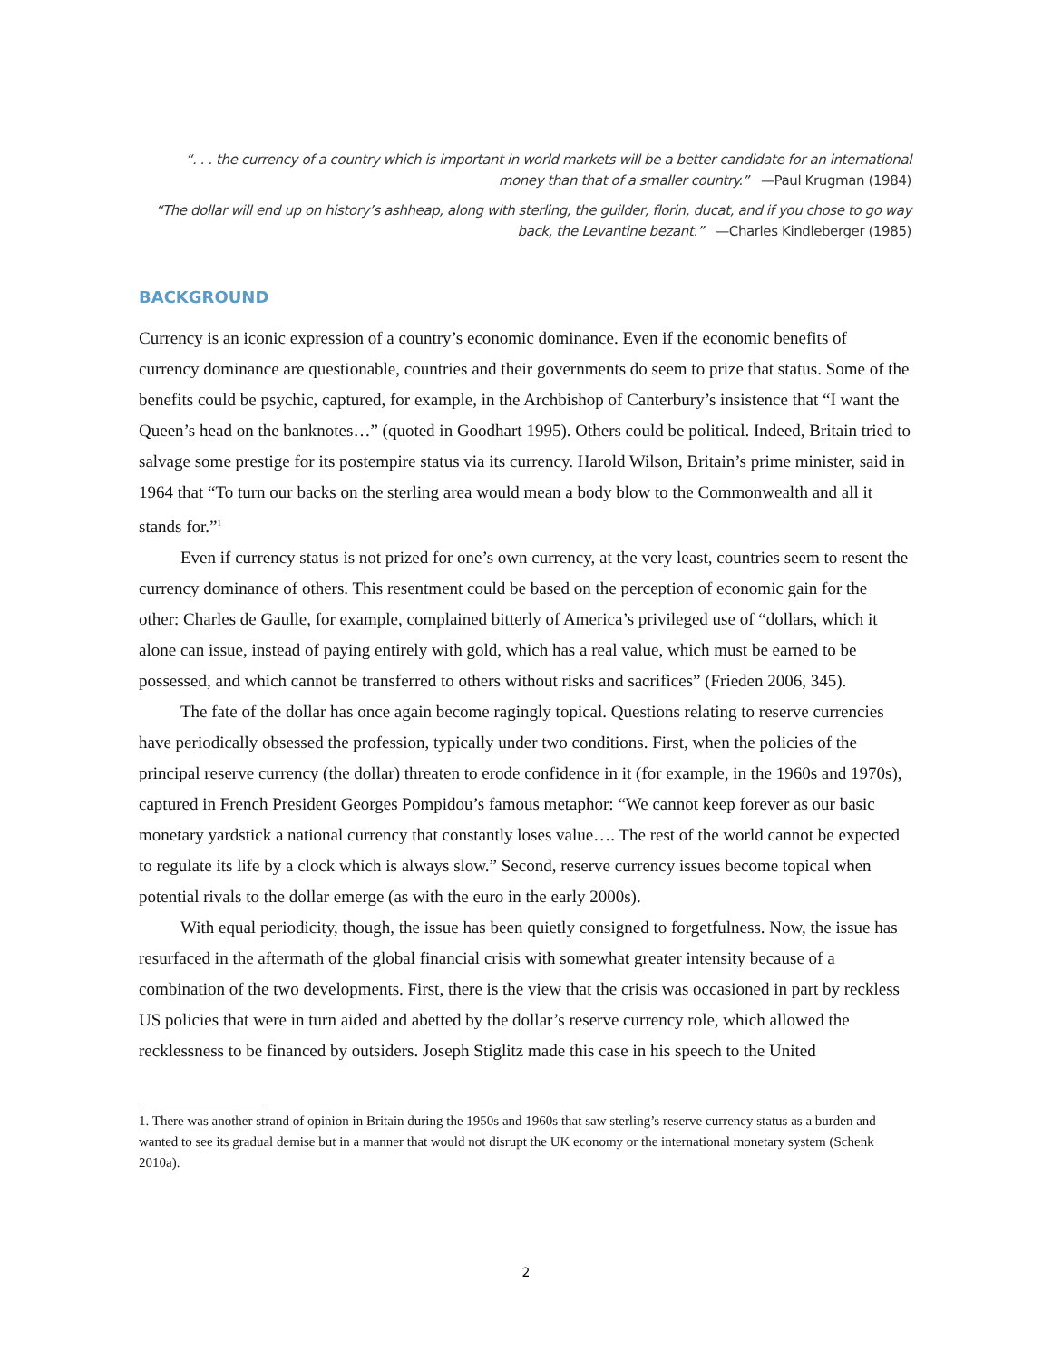“. . . the currency of a country which is important in world markets will be a better candidate for an international money than that of a smaller country.” —Paul Krugman (1984)
“The dollar will end up on history’s ashheap, along with sterling, the guilder, florin, ducat, and if you chose to go way back, the Levantine bezant.” —Charles Kindleberger (1985)
BACKGROUND
Currency is an iconic expression of a country’s economic dominance. Even if the economic benefits of currency dominance are questionable, countries and their governments do seem to prize that status. Some of the benefits could be psychic, captured, for example, in the Archbishop of Canterbury’s insistence that “I want the Queen’s head on the banknotes…” (quoted in Goodhart 1995). Others could be political. Indeed, Britain tried to salvage some prestige for its postempire status via its currency. Harold Wilson, Britain’s prime minister, said in 1964 that “To turn our backs on the sterling area would mean a body blow to the Commonwealth and all it stands for.”<sup>1</sup>
Even if currency status is not prized for one’s own currency, at the very least, countries seem to resent the currency dominance of others. This resentment could be based on the perception of economic gain for the other: Charles de Gaulle, for example, complained bitterly of America’s privileged use of “dollars, which it alone can issue, instead of paying entirely with gold, which has a real value, which must be earned to be possessed, and which cannot be transferred to others without risks and sacrifices” (Frieden 2006, 345).
The fate of the dollar has once again become ragingly topical. Questions relating to reserve currencies have periodically obsessed the profession, typically under two conditions. First, when the policies of the principal reserve currency (the dollar) threaten to erode confidence in it (for example, in the 1960s and 1970s), captured in French President Georges Pompidou’s famous metaphor: “We cannot keep forever as our basic monetary yardstick a national currency that constantly loses value…. The rest of the world cannot be expected to regulate its life by a clock which is always slow.” Second, reserve currency issues become topical when potential rivals to the dollar emerge (as with the euro in the early 2000s).
With equal periodicity, though, the issue has been quietly consigned to forgetfulness. Now, the issue has resurfaced in the aftermath of the global financial crisis with somewhat greater intensity because of a combination of the two developments. First, there is the view that the crisis was occasioned in part by reckless US policies that were in turn aided and abetted by the dollar’s reserve currency role, which allowed the recklessness to be financed by outsiders. Joseph Stiglitz made this case in his speech to the United
1. There was another strand of opinion in Britain during the 1950s and 1960s that saw sterling’s reserve currency status as a burden and wanted to see its gradual demise but in a manner that would not disrupt the UK economy or the international monetary system (Schenk 2010a).
2